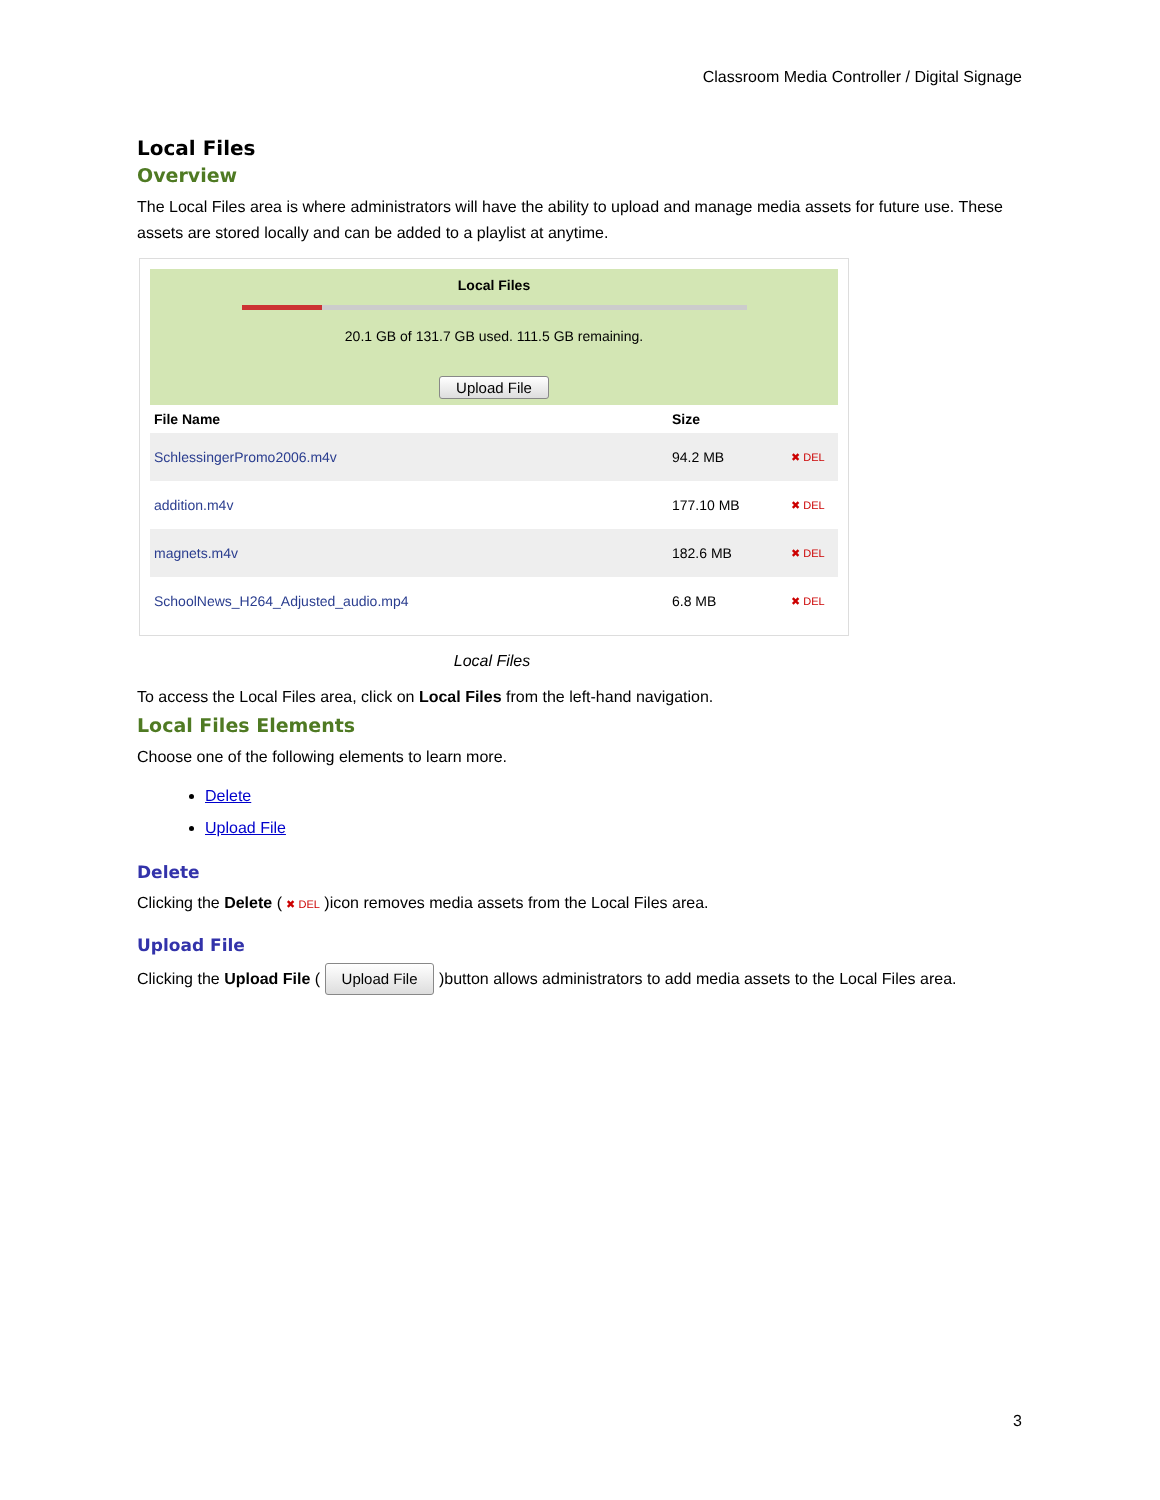Classroom Media Controller / Digital Signage
Local Files
Overview
The Local Files area is where administrators will have the ability to upload and manage media assets for future use. These assets are stored locally and can be added to a playlist at anytime.
Local Files
20.1 GB of 131.7 GB used. 111.5 GB remaining.
Upload File
| File Name | Size | |
| --- | --- | --- |
| SchlessingerPromo2006.m4v | 94.2 MB | ✖ DEL |
| addition.m4v | 177.10 MB | ✖ DEL |
| magnets.m4v | 182.6 MB | ✖ DEL |
| SchoolNews_H264_Adjusted_audio.mp4 | 6.8 MB | ✖ DEL |
Local Files
To access the Local Files area, click on Local Files from the left-hand navigation.
Local Files Elements
Choose one of the following elements to learn more.
Delete
Upload File
Delete
Clicking the Delete ( ✖ DEL )icon removes media assets from the Local Files area.
Upload File
Clicking the Upload File ( Upload File )button allows administrators to add media assets to the Local Files area.
3